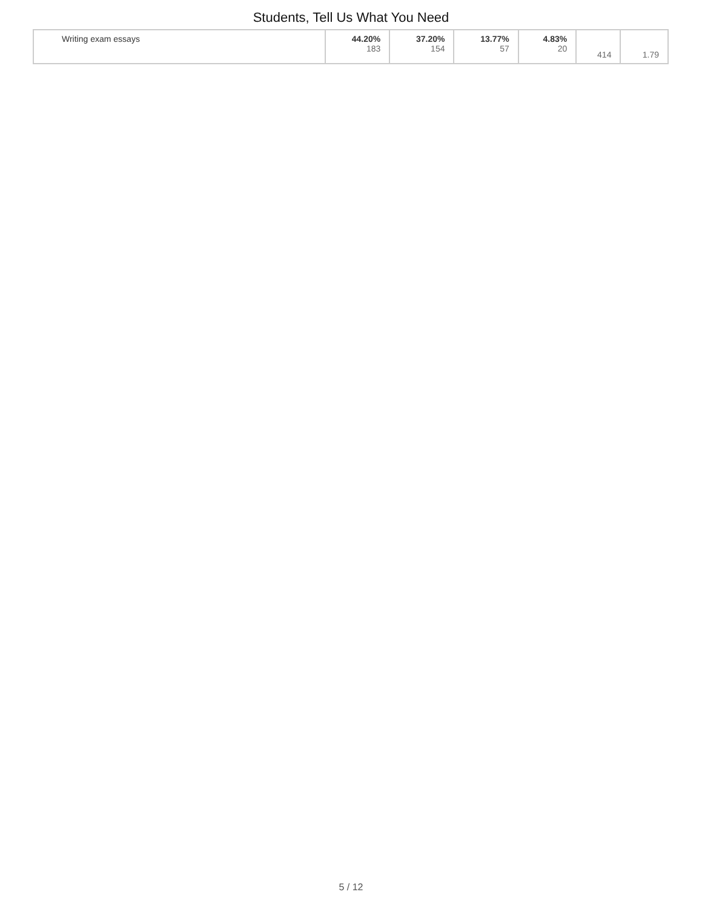Students, Tell Us What You Need
| Writing exam essays | 44.20% 183 | 37.20% 154 | 13.77% 57 | 4.83% 20 | 414 | 1.79 |
5 / 12